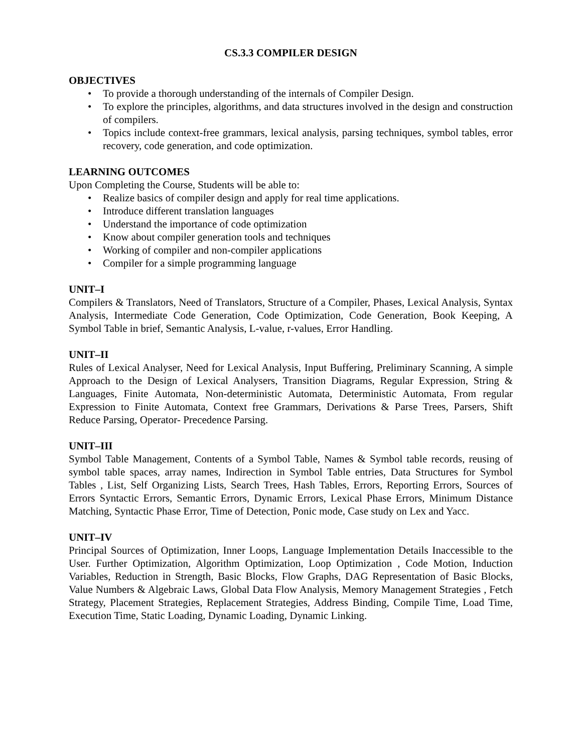CS.3.3 COMPILER DESIGN
OBJECTIVES
• To provide a thorough understanding of the internals of Compiler Design.
• To explore the principles, algorithms, and data structures involved in the design and construction of compilers.
• Topics include context-free grammars, lexical analysis, parsing techniques, symbol tables, error recovery, code generation, and code optimization.
LEARNING OUTCOMES
Upon Completing the Course, Students will be able to:
• Realize basics of compiler design and apply for real time applications.
• Introduce different translation languages
• Understand the importance of code optimization
• Know about compiler generation tools and techniques
• Working of compiler and non-compiler applications
• Compiler for a simple programming language
UNIT–I
Compilers & Translators, Need of Translators, Structure of a Compiler, Phases, Lexical Analysis, Syntax Analysis, Intermediate Code Generation, Code Optimization, Code Generation, Book Keeping, A Symbol Table in brief, Semantic Analysis, L-value, r-values, Error Handling.
UNIT–II
Rules of Lexical Analyser, Need for Lexical Analysis, Input Buffering, Preliminary Scanning, A simple Approach to the Design of Lexical Analysers, Transition Diagrams, Regular Expression, String & Languages, Finite Automata, Non-deterministic Automata, Deterministic Automata, From regular Expression to Finite Automata, Context free Grammars, Derivations & Parse Trees, Parsers, Shift Reduce Parsing, Operator- Precedence Parsing.
UNIT–III
Symbol Table Management, Contents of a Symbol Table, Names & Symbol table records, reusing of symbol table spaces, array names, Indirection in Symbol Table entries, Data Structures for Symbol Tables , List, Self Organizing Lists, Search Trees, Hash Tables, Errors, Reporting Errors, Sources of Errors Syntactic Errors, Semantic Errors, Dynamic Errors, Lexical Phase Errors, Minimum Distance Matching, Syntactic Phase Error, Time of Detection, Ponic mode, Case study on Lex and Yacc.
UNIT–IV
Principal Sources of Optimization, Inner Loops, Language Implementation Details Inaccessible to the User. Further Optimization, Algorithm Optimization, Loop Optimization , Code Motion, Induction Variables, Reduction in Strength, Basic Blocks, Flow Graphs, DAG Representation of Basic Blocks, Value Numbers & Algebraic Laws, Global Data Flow Analysis, Memory Management Strategies , Fetch Strategy, Placement Strategies, Replacement Strategies, Address Binding, Compile Time, Load Time, Execution Time, Static Loading, Dynamic Loading, Dynamic Linking.